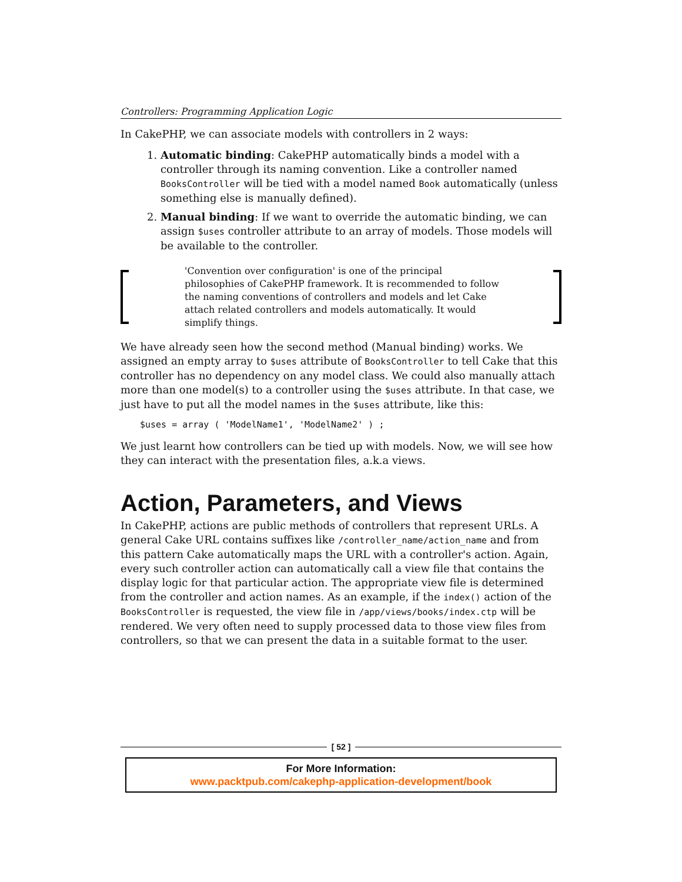Controllers: Programming Application Logic
In CakePHP, we can associate models with controllers in 2 ways:
1. Automatic binding: CakePHP automatically binds a model with a controller through its naming convention. Like a controller named BooksController will be tied with a model named Book automatically (unless something else is manually defined).
2. Manual binding: If we want to override the automatic binding, we can assign $uses controller attribute to an array of models. Those models will be available to the controller.
'Convention over configuration' is one of the principal philosophies of CakePHP framework. It is recommended to follow the naming conventions of controllers and models and let Cake attach related controllers and models automatically. It would simplify things.
We have already seen how the second method (Manual binding) works. We assigned an empty array to $uses attribute of BooksController to tell Cake that this controller has no dependency on any model class. We could also manually attach more than one model(s) to a controller using the $uses attribute. In that case, we just have to put all the model names in the $uses attribute, like this:
$uses = array ( 'ModelName1', 'ModelName2' ) ;
We just learnt how controllers can be tied up with models. Now, we will see how they can interact with the presentation files, a.k.a views.
Action, Parameters, and Views
In CakePHP, actions are public methods of controllers that represent URLs. A general Cake URL contains suffixes like /controller_name/action_name and from this pattern Cake automatically maps the URL with a controller's action. Again, every such controller action can automatically call a view file that contains the display logic for that particular action. The appropriate view file is determined from the controller and action names. As an example, if the index() action of the BooksController is requested, the view file in /app/views/books/index.ctp will be rendered. We very often need to supply processed data to those view files from controllers, so that we can present the data in a suitable format to the user.
[ 52 ]
For More Information:
www.packtpub.com/cakephp-application-development/book